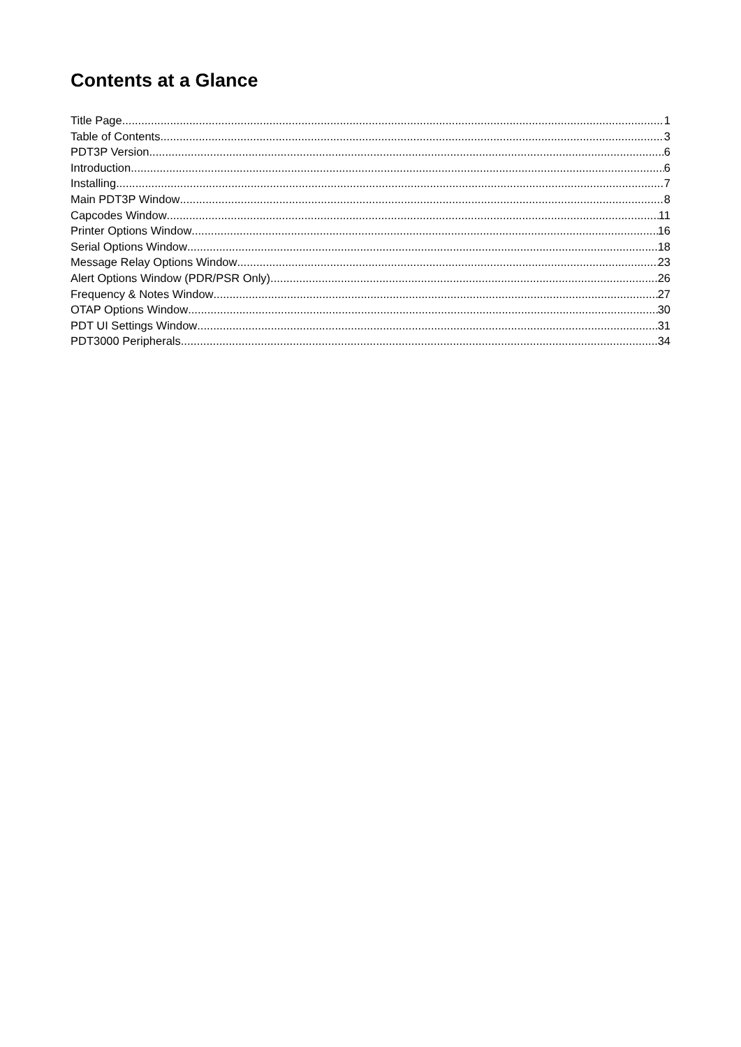Contents at a Glance
Title Page 1
Table of Contents 3
PDT3P Version 6
Introduction 6
Installing 7
Main PDT3P Window 8
Capcodes Window 11
Printer Options Window 16
Serial Options Window 18
Message Relay Options Window 23
Alert Options Window (PDR/PSR Only) 26
Frequency & Notes Window 27
OTAP Options Window 30
PDT UI Settings Window 31
PDT3000 Peripherals 34